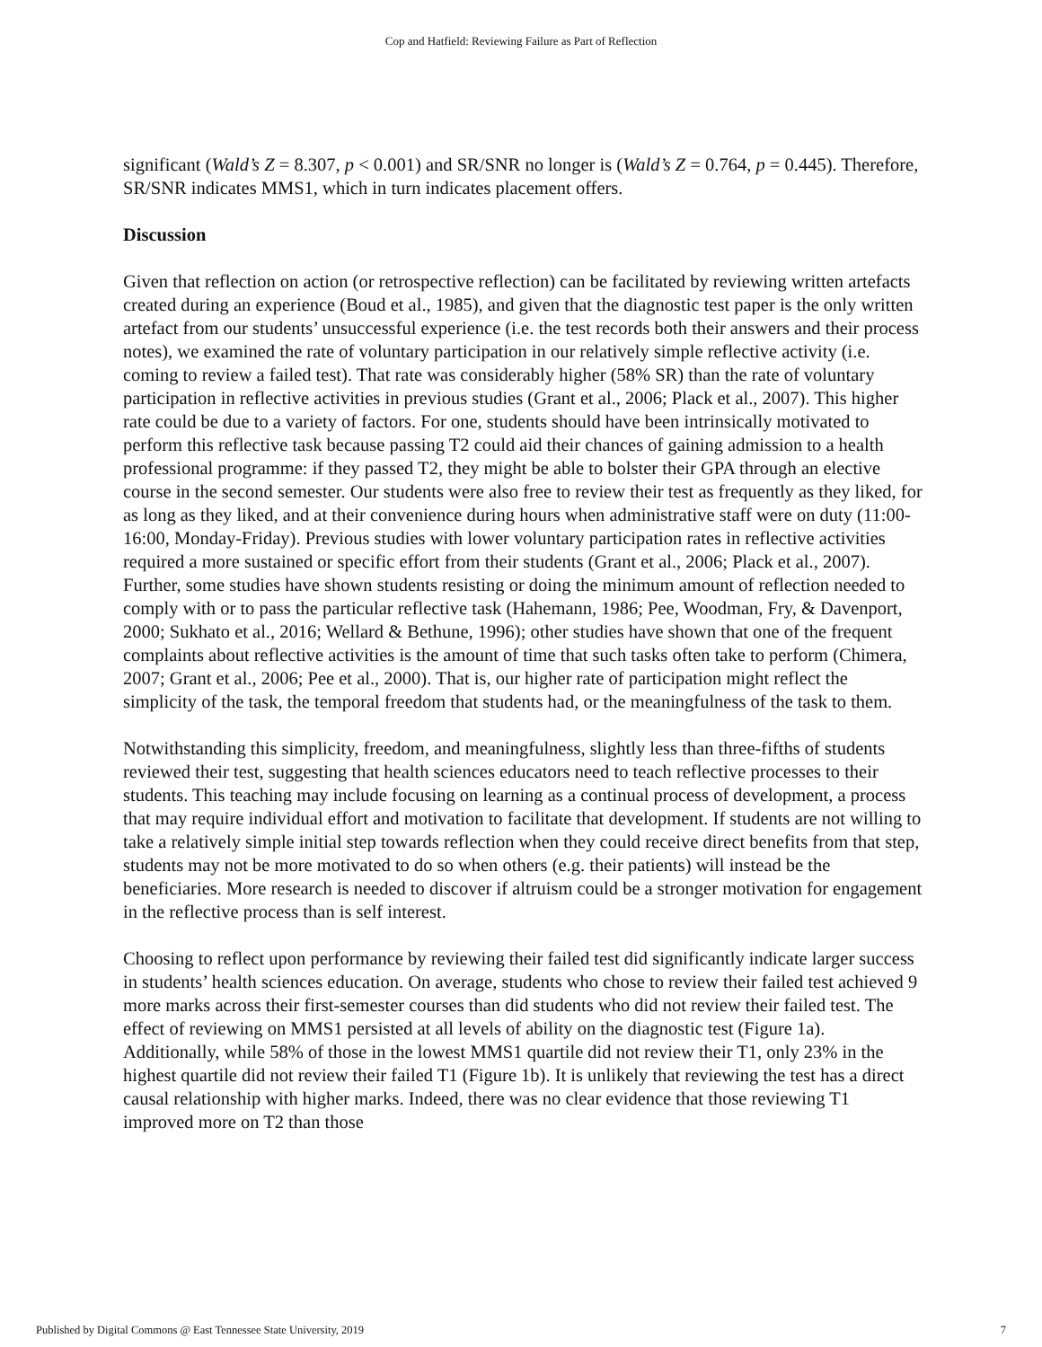Cop and Hatfield: Reviewing Failure as Part of Reflection
significant (Wald’s Z = 8.307, p < 0.001) and SR/SNR no longer is (Wald’s Z = 0.764, p = 0.445). Therefore, SR/SNR indicates MMS1, which in turn indicates placement offers.
Discussion
Given that reflection on action (or retrospective reflection) can be facilitated by reviewing written artefacts created during an experience (Boud et al., 1985), and given that the diagnostic test paper is the only written artefact from our students’ unsuccessful experience (i.e. the test records both their answers and their process notes), we examined the rate of voluntary participation in our relatively simple reflective activity (i.e. coming to review a failed test). That rate was considerably higher (58% SR) than the rate of voluntary participation in reflective activities in previous studies (Grant et al., 2006; Plack et al., 2007). This higher rate could be due to a variety of factors. For one, students should have been intrinsically motivated to perform this reflective task because passing T2 could aid their chances of gaining admission to a health professional programme: if they passed T2, they might be able to bolster their GPA through an elective course in the second semester. Our students were also free to review their test as frequently as they liked, for as long as they liked, and at their convenience during hours when administrative staff were on duty (11:00-16:00, Monday-Friday). Previous studies with lower voluntary participation rates in reflective activities required a more sustained or specific effort from their students (Grant et al., 2006; Plack et al., 2007). Further, some studies have shown students resisting or doing the minimum amount of reflection needed to comply with or to pass the particular reflective task (Hahemann, 1986; Pee, Woodman, Fry, & Davenport, 2000; Sukhato et al., 2016; Wellard & Bethune, 1996); other studies have shown that one of the frequent complaints about reflective activities is the amount of time that such tasks often take to perform (Chimera, 2007; Grant et al., 2006; Pee et al., 2000). That is, our higher rate of participation might reflect the simplicity of the task, the temporal freedom that students had, or the meaningfulness of the task to them.
Notwithstanding this simplicity, freedom, and meaningfulness, slightly less than three-fifths of students reviewed their test, suggesting that health sciences educators need to teach reflective processes to their students. This teaching may include focusing on learning as a continual process of development, a process that may require individual effort and motivation to facilitate that development. If students are not willing to take a relatively simple initial step towards reflection when they could receive direct benefits from that step, students may not be more motivated to do so when others (e.g. their patients) will instead be the beneficiaries. More research is needed to discover if altruism could be a stronger motivation for engagement in the reflective process than is self interest.
Choosing to reflect upon performance by reviewing their failed test did significantly indicate larger success in students’ health sciences education. On average, students who chose to review their failed test achieved 9 more marks across their first-semester courses than did students who did not review their failed test. The effect of reviewing on MMS1 persisted at all levels of ability on the diagnostic test (Figure 1a). Additionally, while 58% of those in the lowest MMS1 quartile did not review their T1, only 23% in the highest quartile did not review their failed T1 (Figure 1b). It is unlikely that reviewing the test has a direct causal relationship with higher marks. Indeed, there was no clear evidence that those reviewing T1 improved more on T2 than those
Published by Digital Commons @ East Tennessee State University, 2019 7